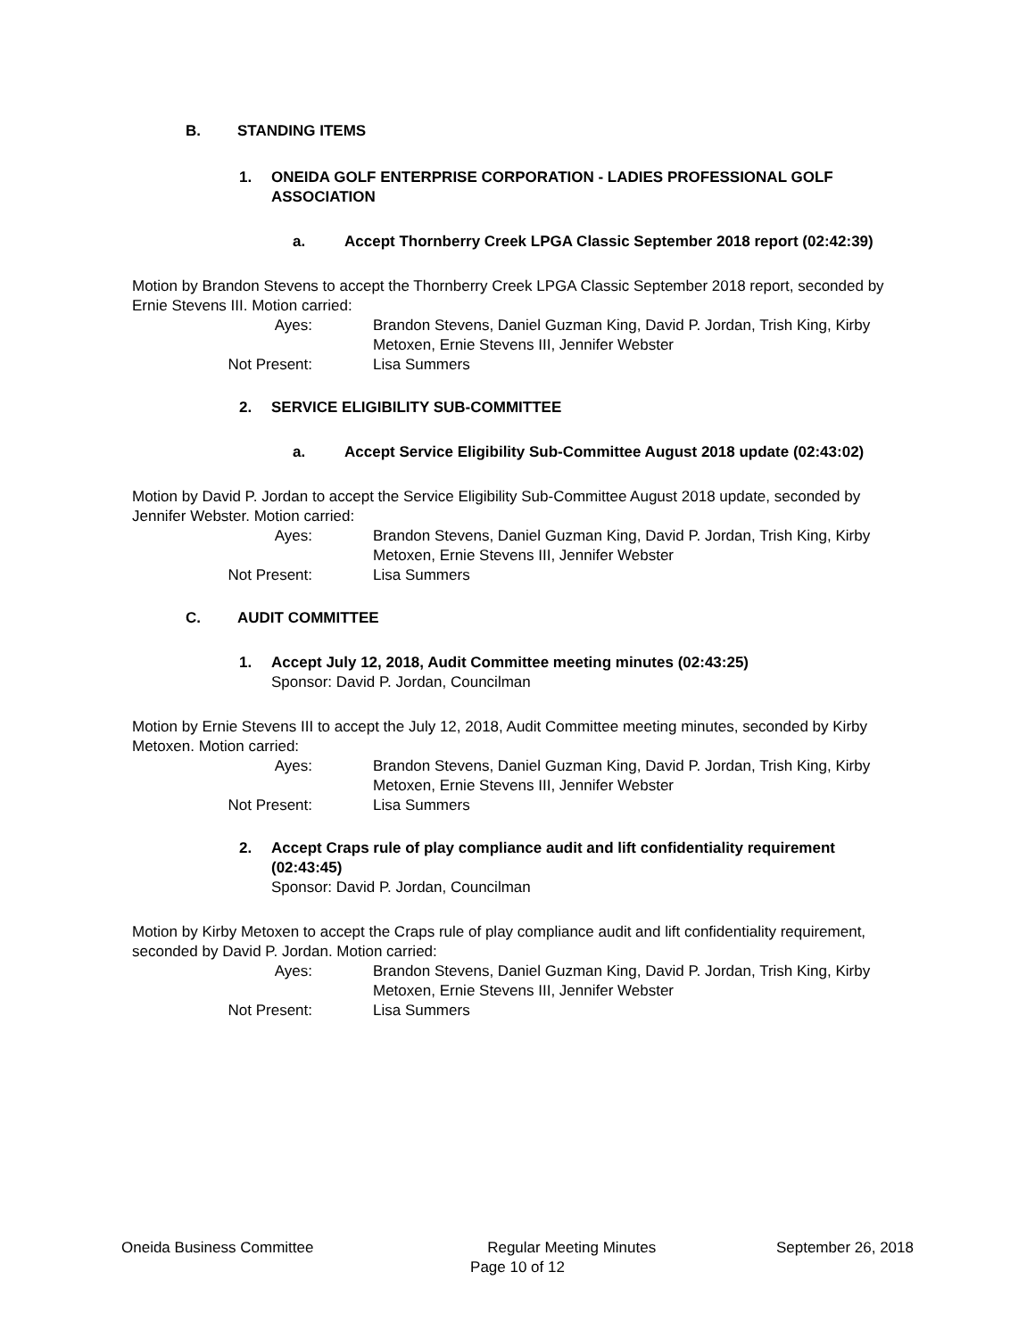B. STANDING ITEMS
1. ONEIDA GOLF ENTERPRISE CORPORATION - LADIES PROFESSIONAL GOLF ASSOCIATION
a. Accept Thornberry Creek LPGA Classic September 2018 report (02:42:39)
Motion by Brandon Stevens to accept the Thornberry Creek LPGA Classic September 2018 report, seconded by Ernie Stevens III. Motion carried:
Ayes:
Brandon Stevens, Daniel Guzman King, David P. Jordan, Trish King, Kirby Metoxen, Ernie Stevens III, Jennifer Webster
Not Present:
Lisa Summers
2. SERVICE ELIGIBILITY SUB-COMMITTEE
a. Accept Service Eligibility Sub-Committee August 2018 update (02:43:02)
Motion by David P. Jordan to accept the Service Eligibility Sub-Committee August 2018 update, seconded by Jennifer Webster. Motion carried:
Ayes:
Brandon Stevens, Daniel Guzman King, David P. Jordan, Trish King, Kirby Metoxen, Ernie Stevens III, Jennifer Webster
Not Present:
Lisa Summers
C. AUDIT COMMITTEE
1. Accept July 12, 2018, Audit Committee meeting minutes (02:43:25)
Sponsor: David P. Jordan, Councilman
Motion by Ernie Stevens III to accept the July 12, 2018, Audit Committee meeting minutes, seconded by Kirby Metoxen. Motion carried:
Ayes:
Brandon Stevens, Daniel Guzman King, David P. Jordan, Trish King, Kirby Metoxen, Ernie Stevens III, Jennifer Webster
Not Present:
Lisa Summers
2. Accept Craps rule of play compliance audit and lift confidentiality requirement (02:43:45)
Sponsor: David P. Jordan, Councilman
Motion by Kirby Metoxen to accept the Craps rule of play compliance audit and lift confidentiality requirement, seconded by David P. Jordan. Motion carried:
Ayes:
Brandon Stevens, Daniel Guzman King, David P. Jordan, Trish King, Kirby Metoxen, Ernie Stevens III, Jennifer Webster
Not Present:
Lisa Summers
Oneida Business Committee Regular Meeting Minutes September 26, 2018
Page 10 of 12